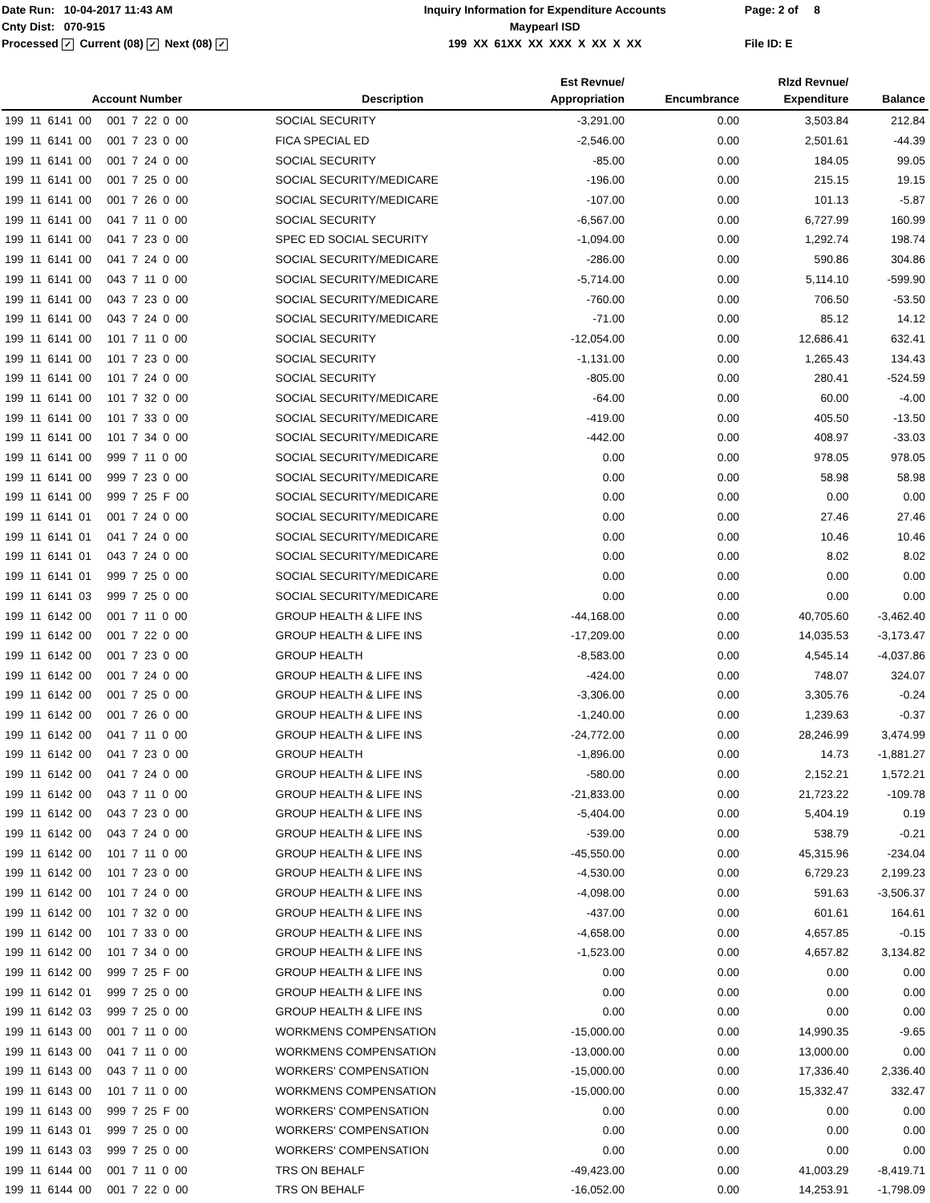Date Run: 10-04-2017 11:43 AM
Cnty Dist: 070-915
Processed ✓ Current (08) ✓ Next (08) ✓
Inquiry Information for Expenditure Accounts
Maypearl ISD
199 XX 61XX XX XXX X XX X XX
Page: 2 of 8
File ID: E
| Account Number | Description | Est Revnue/ Appropriation | Encumbrance | Rlzd Revnue/ Expenditure | Balance |
| --- | --- | --- | --- | --- | --- |
| 199 11 6141 00 001 7 22 0 00 | SOCIAL SECURITY | -3,291.00 | 0.00 | 3,503.84 | 212.84 |
| 199 11 6141 00 001 7 23 0 00 | FICA SPECIAL ED | -2,546.00 | 0.00 | 2,501.61 | -44.39 |
| 199 11 6141 00 001 7 24 0 00 | SOCIAL SECURITY | -85.00 | 0.00 | 184.05 | 99.05 |
| 199 11 6141 00 001 7 25 0 00 | SOCIAL SECURITY/MEDICARE | -196.00 | 0.00 | 215.15 | 19.15 |
| 199 11 6141 00 001 7 26 0 00 | SOCIAL SECURITY/MEDICARE | -107.00 | 0.00 | 101.13 | -5.87 |
| 199 11 6141 00 041 7 11 0 00 | SOCIAL SECURITY | -6,567.00 | 0.00 | 6,727.99 | 160.99 |
| 199 11 6141 00 041 7 23 0 00 | SPEC ED SOCIAL SECURITY | -1,094.00 | 0.00 | 1,292.74 | 198.74 |
| 199 11 6141 00 041 7 24 0 00 | SOCIAL SECURITY/MEDICARE | -286.00 | 0.00 | 590.86 | 304.86 |
| 199 11 6141 00 043 7 11 0 00 | SOCIAL SECURITY/MEDICARE | -5,714.00 | 0.00 | 5,114.10 | -599.90 |
| 199 11 6141 00 043 7 23 0 00 | SOCIAL SECURITY/MEDICARE | -760.00 | 0.00 | 706.50 | -53.50 |
| 199 11 6141 00 043 7 24 0 00 | SOCIAL SECURITY/MEDICARE | -71.00 | 0.00 | 85.12 | 14.12 |
| 199 11 6141 00 101 7 11 0 00 | SOCIAL SECURITY | -12,054.00 | 0.00 | 12,686.41 | 632.41 |
| 199 11 6141 00 101 7 23 0 00 | SOCIAL SECURITY | -1,131.00 | 0.00 | 1,265.43 | 134.43 |
| 199 11 6141 00 101 7 24 0 00 | SOCIAL SECURITY | -805.00 | 0.00 | 280.41 | -524.59 |
| 199 11 6141 00 101 7 32 0 00 | SOCIAL SECURITY/MEDICARE | -64.00 | 0.00 | 60.00 | -4.00 |
| 199 11 6141 00 101 7 33 0 00 | SOCIAL SECURITY/MEDICARE | -419.00 | 0.00 | 405.50 | -13.50 |
| 199 11 6141 00 101 7 34 0 00 | SOCIAL SECURITY/MEDICARE | -442.00 | 0.00 | 408.97 | -33.03 |
| 199 11 6141 00 999 7 11 0 00 | SOCIAL SECURITY/MEDICARE | 0.00 | 0.00 | 978.05 | 978.05 |
| 199 11 6141 00 999 7 23 0 00 | SOCIAL SECURITY/MEDICARE | 0.00 | 0.00 | 58.98 | 58.98 |
| 199 11 6141 00 999 7 25 F 00 | SOCIAL SECURITY/MEDICARE | 0.00 | 0.00 | 0.00 | 0.00 |
| 199 11 6141 01 001 7 24 0 00 | SOCIAL SECURITY/MEDICARE | 0.00 | 0.00 | 27.46 | 27.46 |
| 199 11 6141 01 041 7 24 0 00 | SOCIAL SECURITY/MEDICARE | 0.00 | 0.00 | 10.46 | 10.46 |
| 199 11 6141 01 043 7 24 0 00 | SOCIAL SECURITY/MEDICARE | 0.00 | 0.00 | 8.02 | 8.02 |
| 199 11 6141 01 999 7 25 0 00 | SOCIAL SECURITY/MEDICARE | 0.00 | 0.00 | 0.00 | 0.00 |
| 199 11 6141 03 999 7 25 0 00 | SOCIAL SECURITY/MEDICARE | 0.00 | 0.00 | 0.00 | 0.00 |
| 199 11 6142 00 001 7 11 0 00 | GROUP HEALTH & LIFE INS | -44,168.00 | 0.00 | 40,705.60 | -3,462.40 |
| 199 11 6142 00 001 7 22 0 00 | GROUP HEALTH & LIFE INS | -17,209.00 | 0.00 | 14,035.53 | -3,173.47 |
| 199 11 6142 00 001 7 23 0 00 | GROUP HEALTH | -8,583.00 | 0.00 | 4,545.14 | -4,037.86 |
| 199 11 6142 00 001 7 24 0 00 | GROUP HEALTH & LIFE INS | -424.00 | 0.00 | 748.07 | 324.07 |
| 199 11 6142 00 001 7 25 0 00 | GROUP HEALTH & LIFE INS | -3,306.00 | 0.00 | 3,305.76 | -0.24 |
| 199 11 6142 00 001 7 26 0 00 | GROUP HEALTH & LIFE INS | -1,240.00 | 0.00 | 1,239.63 | -0.37 |
| 199 11 6142 00 041 7 11 0 00 | GROUP HEALTH & LIFE INS | -24,772.00 | 0.00 | 28,246.99 | 3,474.99 |
| 199 11 6142 00 041 7 23 0 00 | GROUP HEALTH | -1,896.00 | 0.00 | 14.73 | -1,881.27 |
| 199 11 6142 00 041 7 24 0 00 | GROUP HEALTH & LIFE INS | -580.00 | 0.00 | 2,152.21 | 1,572.21 |
| 199 11 6142 00 043 7 11 0 00 | GROUP HEALTH & LIFE INS | -21,833.00 | 0.00 | 21,723.22 | -109.78 |
| 199 11 6142 00 043 7 23 0 00 | GROUP HEALTH & LIFE INS | -5,404.00 | 0.00 | 5,404.19 | 0.19 |
| 199 11 6142 00 043 7 24 0 00 | GROUP HEALTH & LIFE INS | -539.00 | 0.00 | 538.79 | -0.21 |
| 199 11 6142 00 101 7 11 0 00 | GROUP HEALTH & LIFE INS | -45,550.00 | 0.00 | 45,315.96 | -234.04 |
| 199 11 6142 00 101 7 23 0 00 | GROUP HEALTH & LIFE INS | -4,530.00 | 0.00 | 6,729.23 | 2,199.23 |
| 199 11 6142 00 101 7 24 0 00 | GROUP HEALTH & LIFE INS | -4,098.00 | 0.00 | 591.63 | -3,506.37 |
| 199 11 6142 00 101 7 32 0 00 | GROUP HEALTH & LIFE INS | -437.00 | 0.00 | 601.61 | 164.61 |
| 199 11 6142 00 101 7 33 0 00 | GROUP HEALTH & LIFE INS | -4,658.00 | 0.00 | 4,657.85 | -0.15 |
| 199 11 6142 00 101 7 34 0 00 | GROUP HEALTH & LIFE INS | -1,523.00 | 0.00 | 4,657.82 | 3,134.82 |
| 199 11 6142 00 999 7 25 F 00 | GROUP HEALTH & LIFE INS | 0.00 | 0.00 | 0.00 | 0.00 |
| 199 11 6142 01 999 7 25 0 00 | GROUP HEALTH & LIFE INS | 0.00 | 0.00 | 0.00 | 0.00 |
| 199 11 6142 03 999 7 25 0 00 | GROUP HEALTH & LIFE INS | 0.00 | 0.00 | 0.00 | 0.00 |
| 199 11 6143 00 001 7 11 0 00 | WORKMENS COMPENSATION | -15,000.00 | 0.00 | 14,990.35 | -9.65 |
| 199 11 6143 00 041 7 11 0 00 | WORKMENS COMPENSATION | -13,000.00 | 0.00 | 13,000.00 | 0.00 |
| 199 11 6143 00 043 7 11 0 00 | WORKERS' COMPENSATION | -15,000.00 | 0.00 | 17,336.40 | 2,336.40 |
| 199 11 6143 00 101 7 11 0 00 | WORKMENS COMPENSATION | -15,000.00 | 0.00 | 15,332.47 | 332.47 |
| 199 11 6143 00 999 7 25 F 00 | WORKERS' COMPENSATION | 0.00 | 0.00 | 0.00 | 0.00 |
| 199 11 6143 01 999 7 25 0 00 | WORKERS' COMPENSATION | 0.00 | 0.00 | 0.00 | 0.00 |
| 199 11 6143 03 999 7 25 0 00 | WORKERS' COMPENSATION | 0.00 | 0.00 | 0.00 | 0.00 |
| 199 11 6144 00 001 7 11 0 00 | TRS ON BEHALF | -49,423.00 | 0.00 | 41,003.29 | -8,419.71 |
| 199 11 6144 00 001 7 22 0 00 | TRS ON BEHALF | -16,052.00 | 0.00 | 14,253.91 | -1,798.09 |